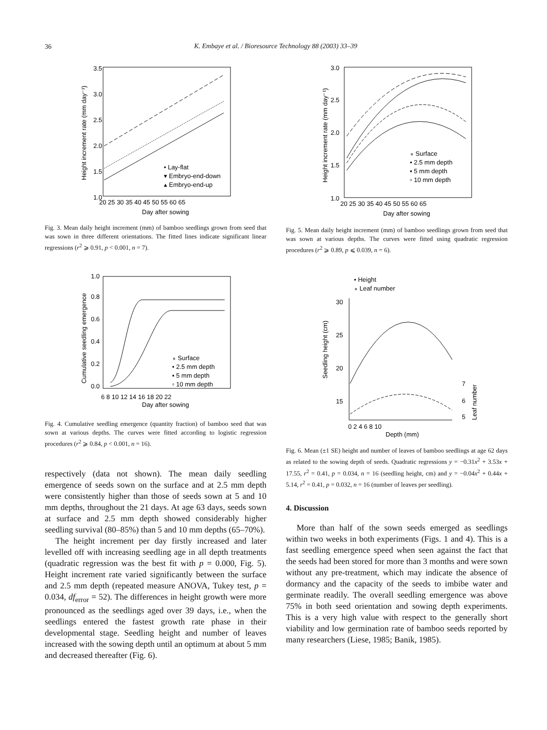36
K. Embaye et al. / Bioresource Technology 88 (2003) 33–39
1.0
1.5
2.0
2.5
3.0
3.5
20 25 30 35 40 45 50 55 60 65
Day after sowing
Height increment rate (mm day⁻¹)
• Lay-flat
▾ Embryo-end-down
▴ Embryo-end-up
Fig. 3. Mean daily height increment (mm) of bamboo seedlings grown from seed that was sown in three different orientations. The fitted lines indicate significant linear regressions (r<sup>2</sup> ⩾ 0.91, p < 0.001, n = 7).
0.0
0.2
0.4
0.6
0.8
1.0
6 8 10 12 14 16 18 20 22
Day after sowing
Cumulative seedling emergence
∘ Surface
• 2.5 mm depth
▪ 5 mm depth
▫ 10 mm depth
Fig. 4. Cumulative seedling emergence (quantity fraction) of bamboo seed that was sown at various depths. The curves were fitted according to logistic regression procedures (r<sup>2</sup> ⩾ 0.84, p < 0.001, n = 16).
respectively (data not shown). The mean daily seedling emergence of seeds sown on the surface and at 2.5 mm depth were consistently higher than those of seeds sown at 5 and 10 mm depths, throughout the 21 days. At age 63 days, seeds sown at surface and 2.5 mm depth showed considerably higher seedling survival (80–85%) than 5 and 10 mm depths (65–70%).
The height increment per day firstly increased and later levelled off with increasing seedling age in all depth treatments (quadratic regression was the best fit with p = 0.000, Fig. 5). Height increment rate varied significantly between the surface and 2.5 mm depth (repeated measure ANOVA, Tukey test, p = 0.034, df<sub>error</sub> = 52). The differences in height growth were more pronounced as the seedlings aged over 39 days, i.e., when the seedlings entered the fastest growth rate phase in their developmental stage. Seedling height and number of leaves increased with the sowing depth until an optimum at about 5 mm and decreased thereafter (Fig. 6).
1.0
1.5
2.0
2.5
3.0
20 25 30 35 40 45 50 55 60 65
Day after sowing
Height increment rate (mm day⁻¹)
∘ Surface
• 2.5 mm depth
▪ 5 mm depth
▫ 10 mm depth
Fig. 5. Mean daily height increment (mm) of bamboo seedlings grown from seed that was sown at various depths. The curves were fitted using quadratic regression procedures (r<sup>2</sup> ⩾ 0.89, p ⩽ 0.039, n = 6).
• Height
∘ Leaf number
30
25
20
15
0 2 4 6 8 10
Depth (mm)
Seedling height (cm)
7
6
5
Leaf number
Fig. 6. Mean (±1 SE) height and number of leaves of bamboo seedlings at age 62 days as related to the sowing depth of seeds. Quadratic regressions y = −0.31x<sup>2</sup> + 3.53x + 17.55, r<sup>2</sup> = 0.41, p = 0.034, n = 16 (seedling height, cm) and y = −0.04x<sup>2</sup> + 0.44x + 5.14, r<sup>2</sup> = 0.41, p = 0.032, n = 16 (number of leaves per seedling).
4. Discussion
More than half of the sown seeds emerged as seedlings within two weeks in both experiments (Figs. 1 and 4). This is a fast seedling emergence speed when seen against the fact that the seeds had been stored for more than 3 months and were sown without any pre-treatment, which may indicate the absence of dormancy and the capacity of the seeds to imbibe water and germinate readily. The overall seedling emergence was above 75% in both seed orientation and sowing depth experiments. This is a very high value with respect to the generally short viability and low germination rate of bamboo seeds reported by many researchers (Liese, 1985; Banik, 1985).